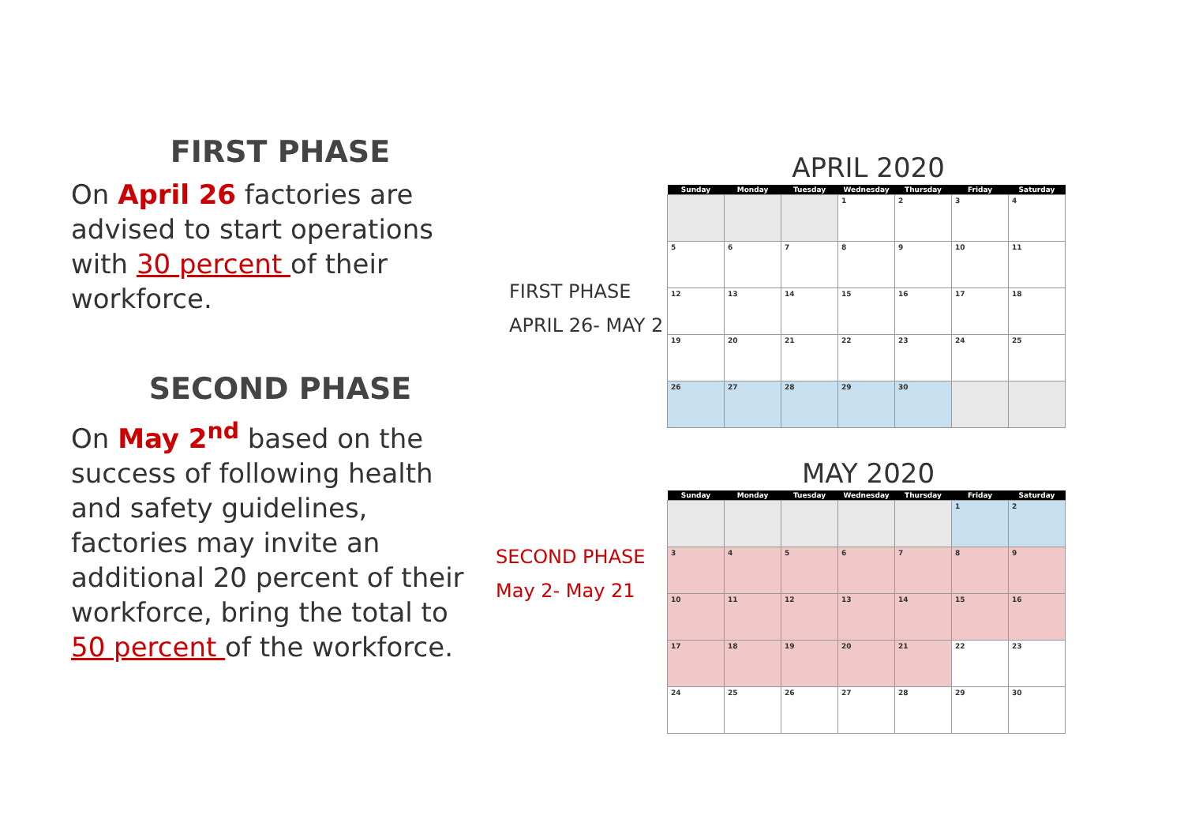FIRST PHASE
On April 26 factories are advised to start operations with 30 percent of their workforce.
SECOND PHASE
On May 2<sup>nd</sup> based on the success of following health and safety guidelines, factories may invite an additional 20 percent of their workforce, bring the total to 50 percent of the workforce.
FIRST PHASE
APRIL 26- MAY 2
SECOND PHASE
May 2- May 21
APRIL 2020
| Sunday | Monday | Tuesday | Wednesday | Thursday | Friday | Saturday |
| --- | --- | --- | --- | --- | --- | --- |
| | | | 1 | 2 | 3 | 4 |
| 5 | 6 | 7 | 8 | 9 | 10 | 11 |
| 12 | 13 | 14 | 15 | 16 | 17 | 18 |
| 19 | 20 | 21 | 22 | 23 | 24 | 25 |
| 26 | 27 | 28 | 29 | 30 | | |
MAY 2020
| Sunday | Monday | Tuesday | Wednesday | Thursday | Friday | Saturday |
| --- | --- | --- | --- | --- | --- | --- |
| | | | | | 1 | 2 |
| 3 | 4 | 5 | 6 | 7 | 8 | 9 |
| 10 | 11 | 12 | 13 | 14 | 15 | 16 |
| 17 | 18 | 19 | 20 | 21 | 22 | 23 |
| 24 | 25 | 26 | 27 | 28 | 29 | 30 |